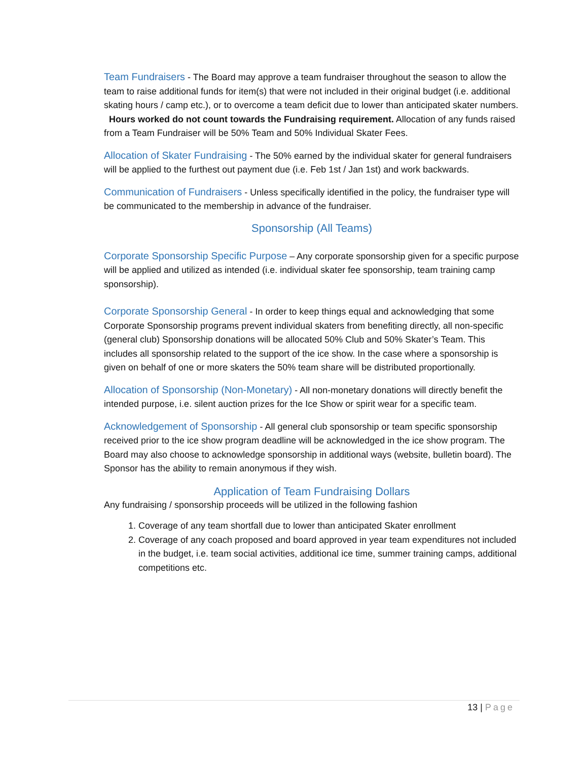Team Fundraisers - The Board may approve a team fundraiser throughout the season to allow the team to raise additional funds for item(s) that were not included in their original budget (i.e. additional skating hours / camp etc.), or to overcome a team deficit due to lower than anticipated skater numbers. Hours worked do not count towards the Fundraising requirement. Allocation of any funds raised from a Team Fundraiser will be 50% Team and 50% Individual Skater Fees.
Allocation of Skater Fundraising - The 50% earned by the individual skater for general fundraisers will be applied to the furthest out payment due (i.e. Feb 1st / Jan 1st) and work backwards.
Communication of Fundraisers - Unless specifically identified in the policy, the fundraiser type will be communicated to the membership in advance of the fundraiser.
Sponsorship (All Teams)
Corporate Sponsorship Specific Purpose – Any corporate sponsorship given for a specific purpose will be applied and utilized as intended (i.e. individual skater fee sponsorship, team training camp sponsorship).
Corporate Sponsorship General - In order to keep things equal and acknowledging that some Corporate Sponsorship programs prevent individual skaters from benefiting directly, all non-specific (general club) Sponsorship donations will be allocated 50% Club and 50% Skater’s Team. This includes all sponsorship related to the support of the ice show. In the case where a sponsorship is given on behalf of one or more skaters the 50% team share will be distributed proportionally.
Allocation of Sponsorship (Non-Monetary) - All non-monetary donations will directly benefit the intended purpose, i.e. silent auction prizes for the Ice Show or spirit wear for a specific team.
Acknowledgement of Sponsorship - All general club sponsorship or team specific sponsorship received prior to the ice show program deadline will be acknowledged in the ice show program. The Board may also choose to acknowledge sponsorship in additional ways (website, bulletin board). The Sponsor has the ability to remain anonymous if they wish.
Application of Team Fundraising Dollars
Any fundraising / sponsorship proceeds will be utilized in the following fashion
1. Coverage of any team shortfall due to lower than anticipated Skater enrollment
2. Coverage of any coach proposed and board approved in year team expenditures not included in the budget, i.e. team social activities, additional ice time, summer training camps, additional competitions etc.
13 | Page